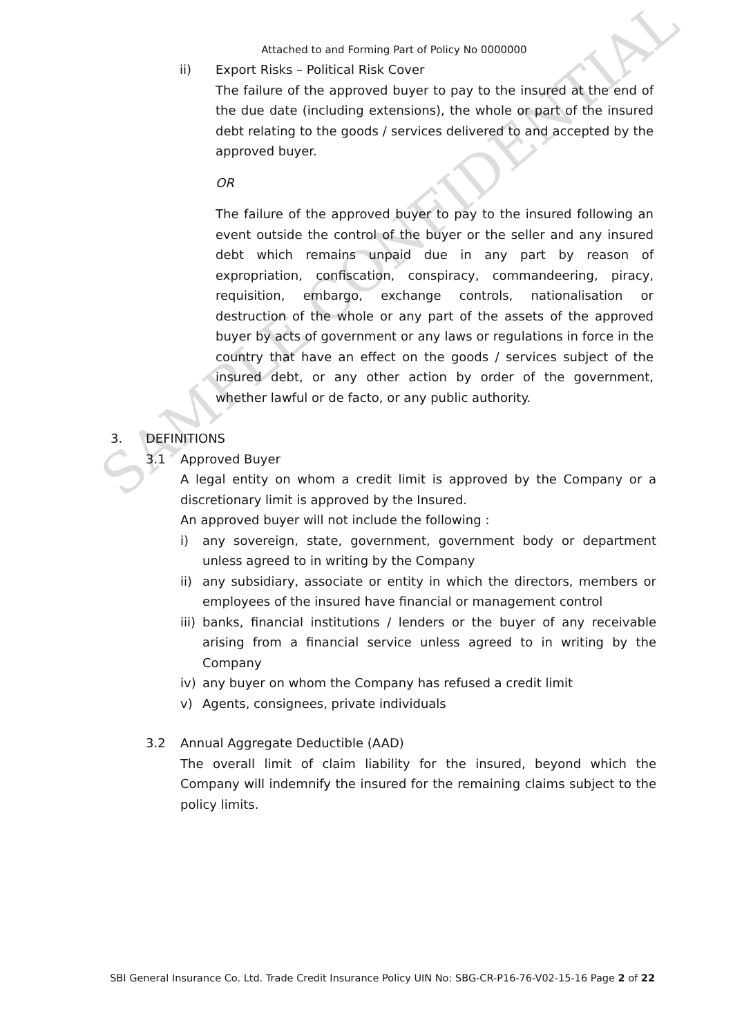SAMPLE CONFIDENTIAL
Attached to and Forming Part of Policy No 0000000
ii) Export Risks – Political Risk Cover
The failure of the approved buyer to pay to the insured at the end of the due date (including extensions), the whole or part of the insured debt relating to the goods / services delivered to and accepted by the approved buyer.
OR
The failure of the approved buyer to pay to the insured following an event outside the control of the buyer or the seller and any insured debt which remains unpaid due in any part by reason of expropriation, confiscation, conspiracy, commandeering, piracy, requisition, embargo, exchange controls, nationalisation or destruction of the whole or any part of the assets of the approved buyer by acts of government or any laws or regulations in force in the country that have an effect on the goods / services subject of the insured debt, or any other action by order of the government, whether lawful or de facto, or any public authority.
3. DEFINITIONS
3.1 Approved Buyer
A legal entity on whom a credit limit is approved by the Company or a discretionary limit is approved by the Insured.
An approved buyer will not include the following :
i) any sovereign, state, government, government body or department unless agreed to in writing by the Company
ii) any subsidiary, associate or entity in which the directors, members or employees of the insured have financial or management control
iii) banks, financial institutions / lenders or the buyer of any receivable arising from a financial service unless agreed to in writing by the Company
iv) any buyer on whom the Company has refused a credit limit
v) Agents, consignees, private individuals
3.2 Annual Aggregate Deductible (AAD)
The overall limit of claim liability for the insured, beyond which the Company will indemnify the insured for the remaining claims subject to the policy limits.
SBI General Insurance Co. Ltd. Trade Credit Insurance Policy UIN No: SBG-CR-P16-76-V02-15-16 Page 2 of 22